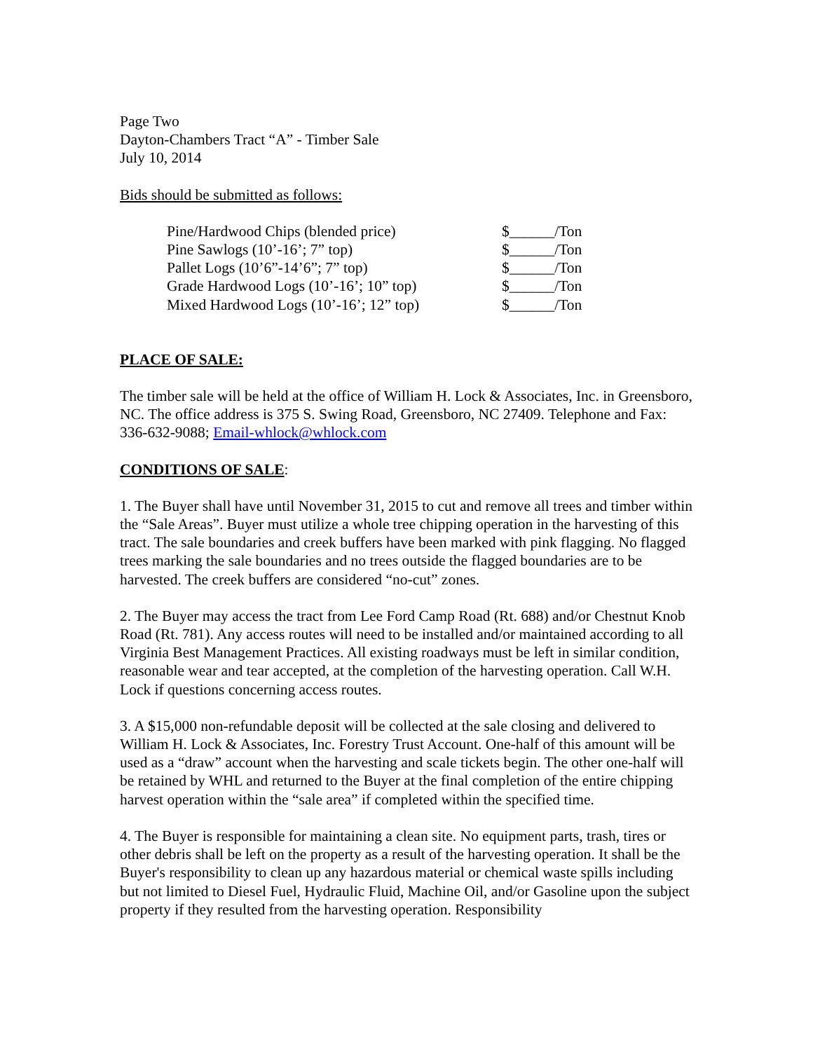Page Two
Dayton-Chambers Tract “A” - Timber Sale
July 10, 2014
Bids should be submitted as follows:
| Pine/Hardwood Chips (blended price) | $______/Ton |
| Pine Sawlogs (10’-16’; 7” top) | $______/Ton |
| Pallet Logs (10’6”-14’6”; 7” top) | $______/Ton |
| Grade Hardwood Logs (10’-16’; 10” top) | $______/Ton |
| Mixed Hardwood Logs (10’-16’; 12” top) | $______/Ton |
PLACE OF SALE:
The timber sale will be held at the office of William H. Lock & Associates, Inc. in Greensboro, NC. The office address is 375 S. Swing Road, Greensboro, NC 27409. Telephone and Fax: 336-632-9088; Email-whlock@whlock.com
CONDITIONS OF SALE:
1. The Buyer shall have until November 31, 2015 to cut and remove all trees and timber within the “Sale Areas”. Buyer must utilize a whole tree chipping operation in the harvesting of this tract. The sale boundaries and creek buffers have been marked with pink flagging. No flagged trees marking the sale boundaries and no trees outside the flagged boundaries are to be harvested. The creek buffers are considered “no-cut” zones.
2. The Buyer may access the tract from Lee Ford Camp Road (Rt. 688) and/or Chestnut Knob Road (Rt. 781). Any access routes will need to be installed and/or maintained according to all Virginia Best Management Practices. All existing roadways must be left in similar condition, reasonable wear and tear accepted, at the completion of the harvesting operation. Call W.H. Lock if questions concerning access routes.
3. A $15,000 non-refundable deposit will be collected at the sale closing and delivered to William H. Lock & Associates, Inc. Forestry Trust Account. One-half of this amount will be used as a “draw” account when the harvesting and scale tickets begin. The other one-half will be retained by WHL and returned to the Buyer at the final completion of the entire chipping harvest operation within the “sale area” if completed within the specified time.
4. The Buyer is responsible for maintaining a clean site. No equipment parts, trash, tires or other debris shall be left on the property as a result of the harvesting operation. It shall be the Buyer's responsibility to clean up any hazardous material or chemical waste spills including but not limited to Diesel Fuel, Hydraulic Fluid, Machine Oil, and/or Gasoline upon the subject property if they resulted from the harvesting operation. Responsibility